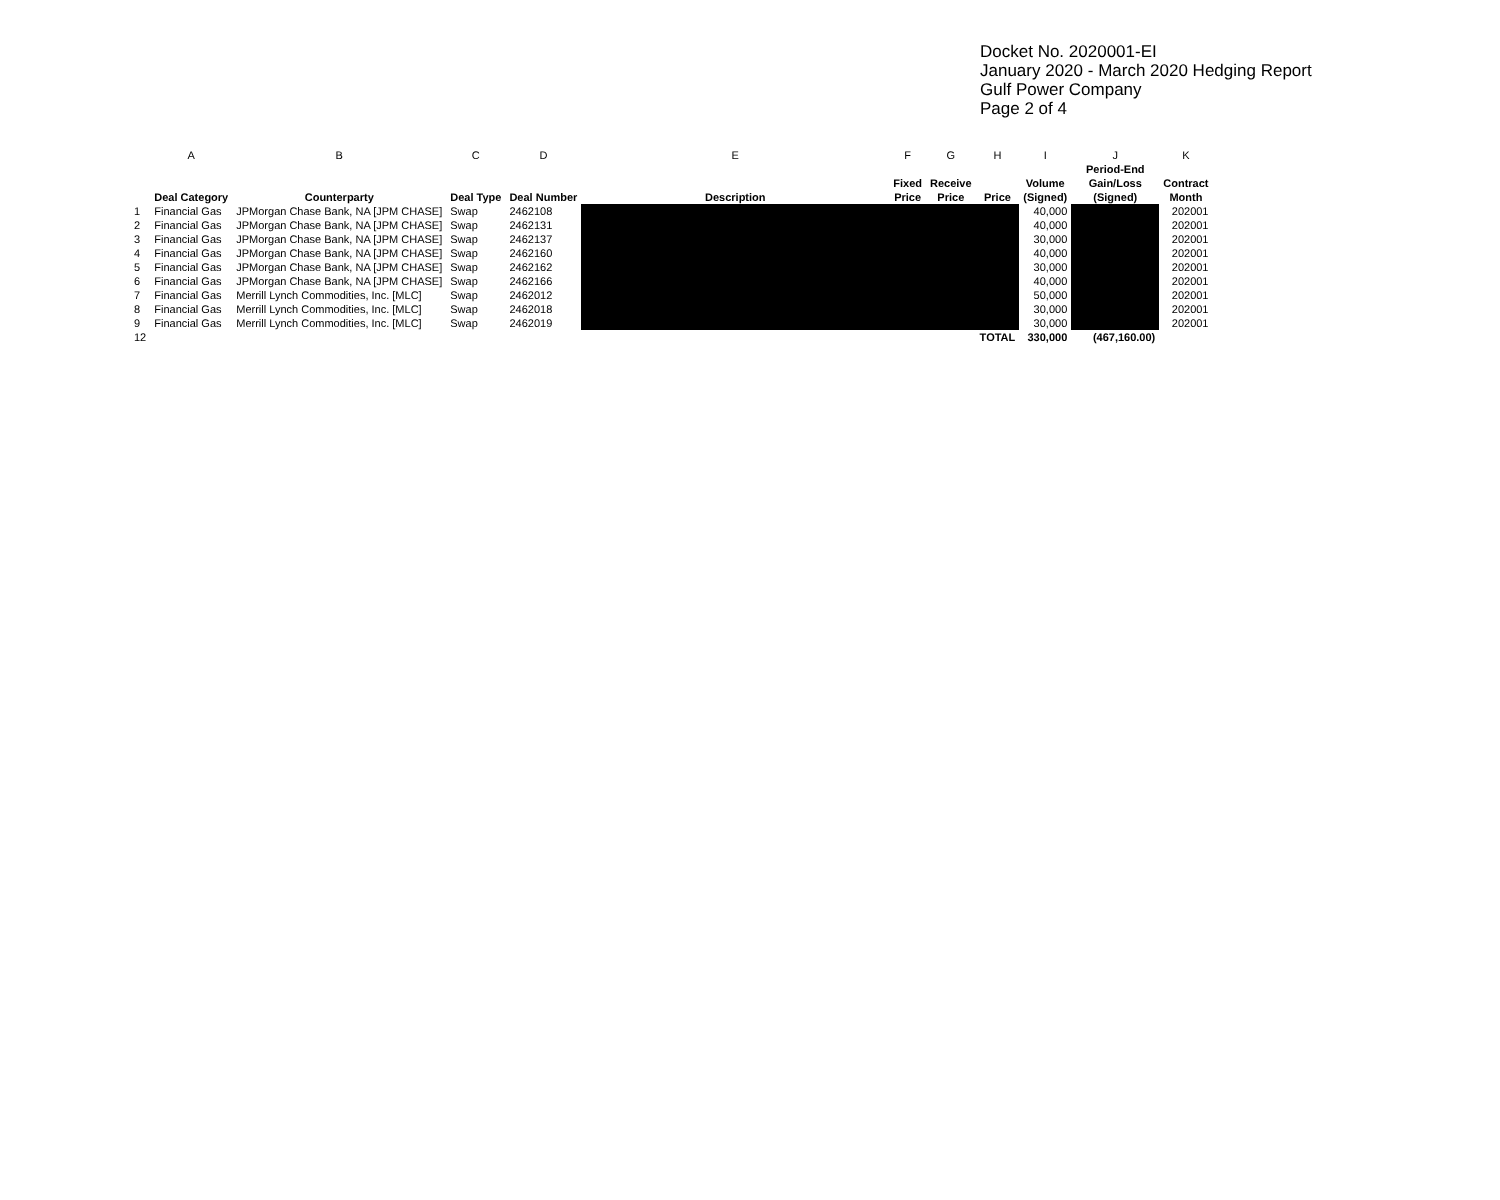Docket No. 2020001-EI
January 2020 - March 2020 Hedging Report
Gulf Power Company
Page 2 of 4
| | A | B | C | D | E | F | G | H | I | J | K |
| --- | --- | --- | --- | --- | --- | --- | --- | --- | --- | --- | --- |
| | Deal Category | Counterparty | Deal Type | Deal Number | Description | Fixed Price | Receive Price | Price | Volume (Signed) | Period-End Gain/Loss (Signed) | Contract Month |
| 1 | Financial Gas | JPMorgan Chase Bank, NA [JPM CHASE] | Swap | 2462108 | | | | | 40,000 | | 202001 |
| 2 | Financial Gas | JPMorgan Chase Bank, NA [JPM CHASE] | Swap | 2462131 | | | | | 40,000 | | 202001 |
| 3 | Financial Gas | JPMorgan Chase Bank, NA [JPM CHASE] | Swap | 2462137 | | | | | 30,000 | | 202001 |
| 4 | Financial Gas | JPMorgan Chase Bank, NA [JPM CHASE] | Swap | 2462160 | | | | | 40,000 | | 202001 |
| 5 | Financial Gas | JPMorgan Chase Bank, NA [JPM CHASE] | Swap | 2462162 | | | | | 30,000 | | 202001 |
| 6 | Financial Gas | JPMorgan Chase Bank, NA [JPM CHASE] | Swap | 2462166 | | | | | 40,000 | | 202001 |
| 7 | Financial Gas | Merrill Lynch Commodities, Inc. [MLC] | Swap | 2462012 | | | | | 50,000 | | 202001 |
| 8 | Financial Gas | Merrill Lynch Commodities, Inc. [MLC] | Swap | 2462018 | | | | | 30,000 | | 202001 |
| 9 | Financial Gas | Merrill Lynch Commodities, Inc. [MLC] | Swap | 2462019 | | | | | 30,000 | | 202001 |
| 12 | | | | | | | | TOTAL | 330,000 | (467,160.00) | |